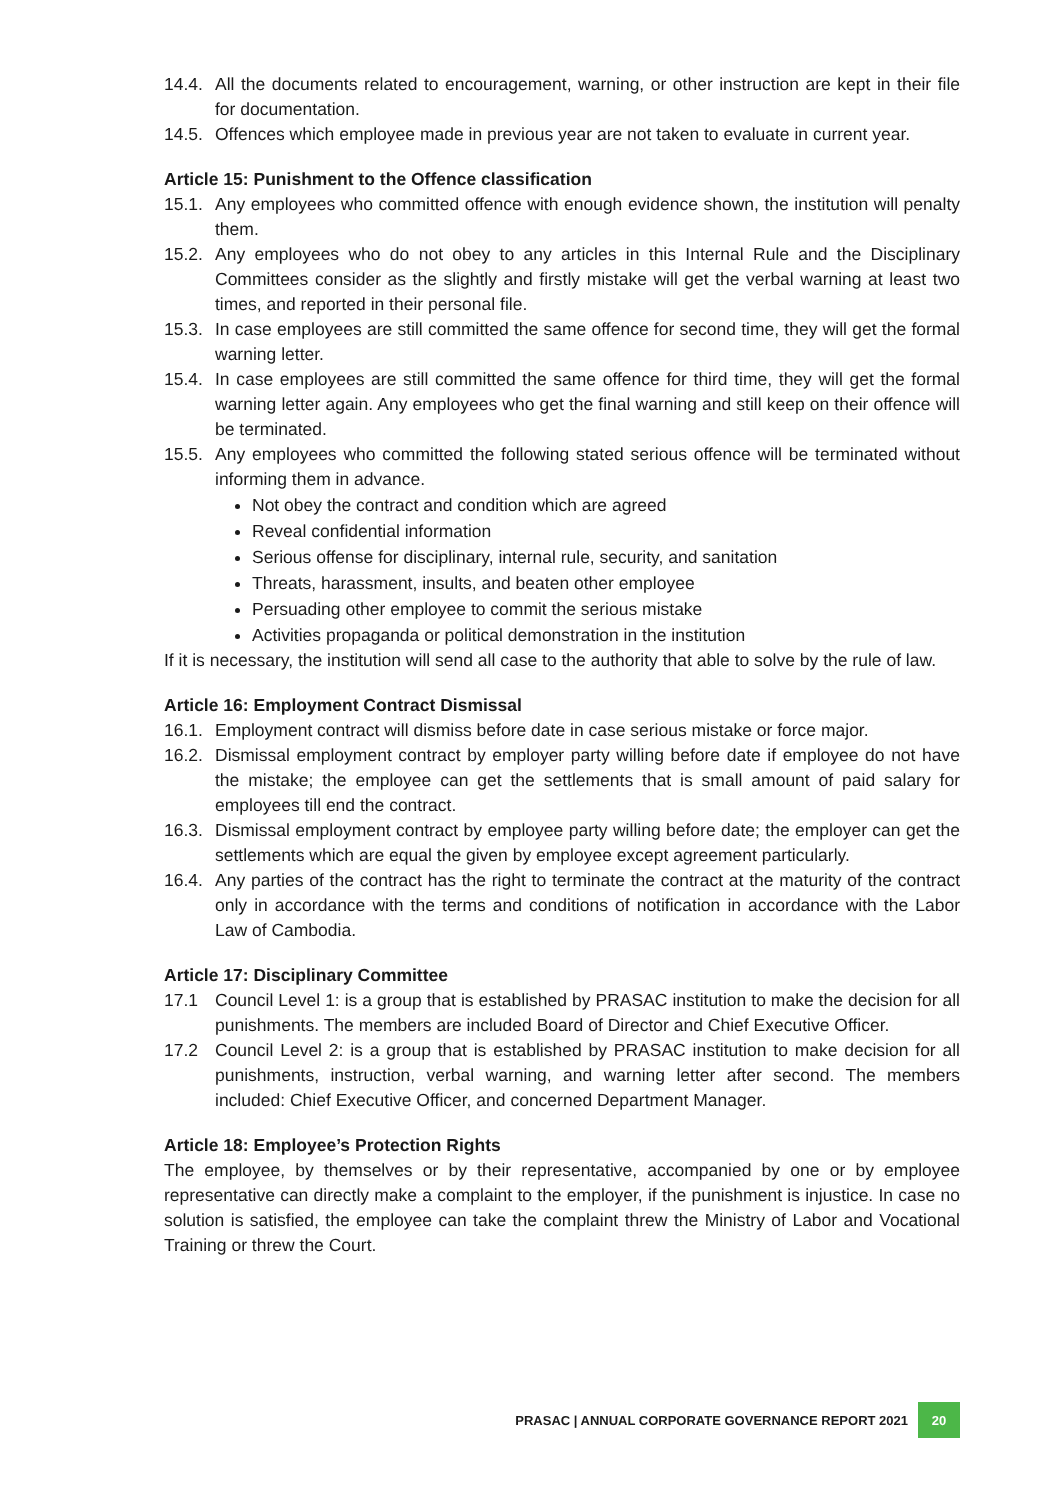14.4. All the documents related to encouragement, warning, or other instruction are kept in their file for documentation.
14.5. Offences which employee made in previous year are not taken to evaluate in current year.
Article 15: Punishment to the Offence classification
15.1. Any employees who committed offence with enough evidence shown, the institution will penalty them.
15.2. Any employees who do not obey to any articles in this Internal Rule and the Disciplinary Committees consider as the slightly and firstly mistake will get the verbal warning at least two times, and reported in their personal file.
15.3. In case employees are still committed the same offence for second time, they will get the formal warning letter.
15.4. In case employees are still committed the same offence for third time, they will get the formal warning letter again. Any employees who get the final warning and still keep on their offence will be terminated.
15.5. Any employees who committed the following stated serious offence will be terminated without informing them in advance.
Not obey the contract and condition which are agreed
Reveal confidential information
Serious offense for disciplinary, internal rule, security, and sanitation
Threats, harassment, insults, and beaten other employee
Persuading other employee to commit the serious mistake
Activities propaganda or political demonstration in the institution
If it is necessary, the institution will send all case to the authority that able to solve by the rule of law.
Article 16: Employment Contract Dismissal
16.1. Employment contract will dismiss before date in case serious mistake or force major.
16.2. Dismissal employment contract by employer party willing before date if employee do not have the mistake; the employee can get the settlements that is small amount of paid salary for employees till end the contract.
16.3. Dismissal employment contract by employee party willing before date; the employer can get the settlements which are equal the given by employee except agreement particularly.
16.4. Any parties of the contract has the right to terminate the contract at the maturity of the contract only in accordance with the terms and conditions of notification in accordance with the Labor Law of Cambodia.
Article 17: Disciplinary Committee
17.1 Council Level 1: is a group that is established by PRASAC institution to make the decision for all punishments. The members are included Board of Director and Chief Executive Officer.
17.2 Council Level 2: is a group that is established by PRASAC institution to make decision for all punishments, instruction, verbal warning, and warning letter after second. The members included: Chief Executive Officer, and concerned Department Manager.
Article 18: Employee’s Protection Rights
The employee, by themselves or by their representative, accompanied by one or by employee representative can directly make a complaint to the employer, if the punishment is injustice. In case no solution is satisfied, the employee can take the complaint threw the Ministry of Labor and Vocational Training or threw the Court.
PRASAC | ANNUAL CORPORATE GOVERNANCE REPORT 2021 20